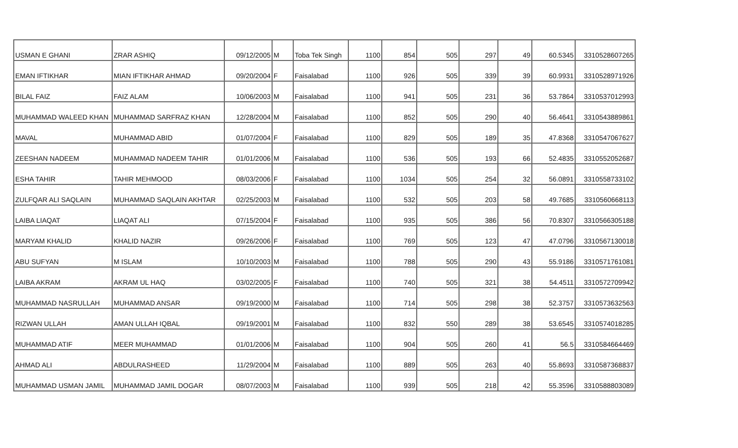| USMAN E GHANI | ZRAR ASHIQ | 09/12/2005 | M | Toba Tek Singh | 1100 | 854 | 505 | 297 | 49 | 60.5345 | 3310528607265 |
| EMAN IFTIKHAR | MIAN IFTIKHAR AHMAD | 09/20/2004 | F | Faisalabad | 1100 | 926 | 505 | 339 | 39 | 60.9931 | 3310528971926 |
| BILAL FAIZ | FAIZ ALAM | 10/06/2003 | M | Faisalabad | 1100 | 941 | 505 | 231 | 36 | 53.7864 | 3310537012993 |
| MUHAMMAD WALEED KHAN | MUHAMMAD SARFRAZ KHAN | 12/28/2004 | M | Faisalabad | 1100 | 852 | 505 | 290 | 40 | 56.4641 | 3310543889861 |
| MAVAL | MUHAMMAD ABID | 01/07/2004 | F | Faisalabad | 1100 | 829 | 505 | 189 | 35 | 47.8368 | 3310547067627 |
| ZEESHAN NADEEM | MUHAMMAD NADEEM TAHIR | 01/01/2006 | M | Faisalabad | 1100 | 536 | 505 | 193 | 66 | 52.4835 | 3310552052687 |
| ESHA TAHIR | TAHIR MEHMOOD | 08/03/2006 | F | Faisalabad | 1100 | 1034 | 505 | 254 | 32 | 56.0891 | 3310558733102 |
| ZULFQAR ALI SAQLAIN | MUHAMMAD SAQLAIN AKHTAR | 02/25/2003 | M | Faisalabad | 1100 | 532 | 505 | 203 | 58 | 49.7685 | 3310560668113 |
| LAIBA LIAQAT | LIAQAT ALI | 07/15/2004 | F | Faisalabad | 1100 | 935 | 505 | 386 | 56 | 70.8307 | 3310566305188 |
| MARYAM KHALID | KHALID NAZIR | 09/26/2006 | F | Faisalabad | 1100 | 769 | 505 | 123 | 47 | 47.0796 | 3310567130018 |
| ABU SUFYAN | M ISLAM | 10/10/2003 | M | Faisalabad | 1100 | 788 | 505 | 290 | 43 | 55.9186 | 3310571761081 |
| LAIBA AKRAM | AKRAM UL HAQ | 03/02/2005 | F | Faisalabad | 1100 | 740 | 505 | 321 | 38 | 54.4511 | 3310572709942 |
| MUHAMMAD NASRULLAH | MUHAMMAD ANSAR | 09/19/2000 | M | Faisalabad | 1100 | 714 | 505 | 298 | 38 | 52.3757 | 3310573632563 |
| RIZWAN ULLAH | AMAN ULLAH IQBAL | 09/19/2001 | M | Faisalabad | 1100 | 832 | 550 | 289 | 38 | 53.6545 | 3310574018285 |
| MUHAMMAD ATIF | MEER MUHAMMAD | 01/01/2006 | M | Faisalabad | 1100 | 904 | 505 | 260 | 41 | 56.5 | 3310584664469 |
| AHMAD ALI | ABDULRASHEED | 11/29/2004 | M | Faisalabad | 1100 | 889 | 505 | 263 | 40 | 55.8693 | 3310587368837 |
| MUHAMMAD USMAN JAMIL | MUHAMMAD JAMIL DOGAR | 08/07/2003 | M | Faisalabad | 1100 | 939 | 505 | 218 | 42 | 55.3596 | 3310588803089 |